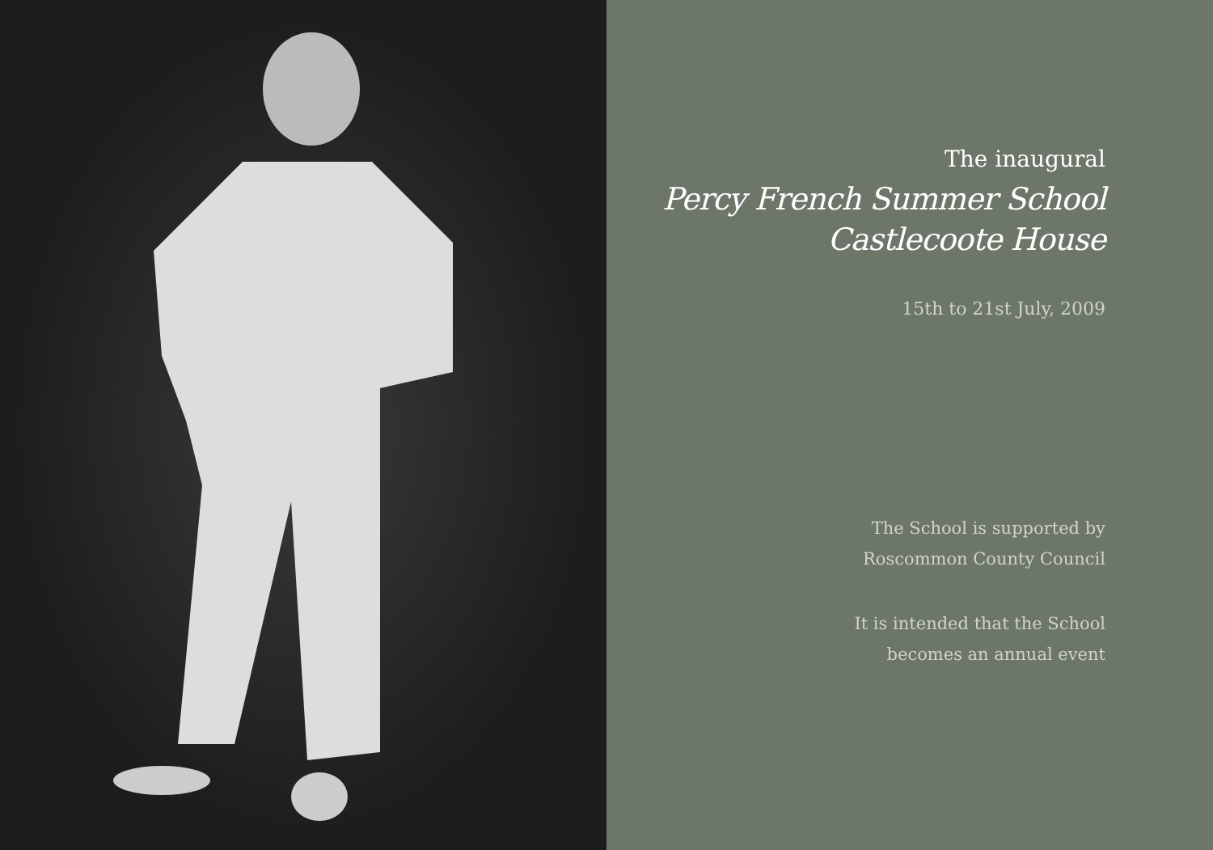The inaugural
Percy French Summer School
Castlecoote House
15th to 21st July, 2009
The School is supported by
Roscommon County Council
It is intended that the School
becomes an annual event